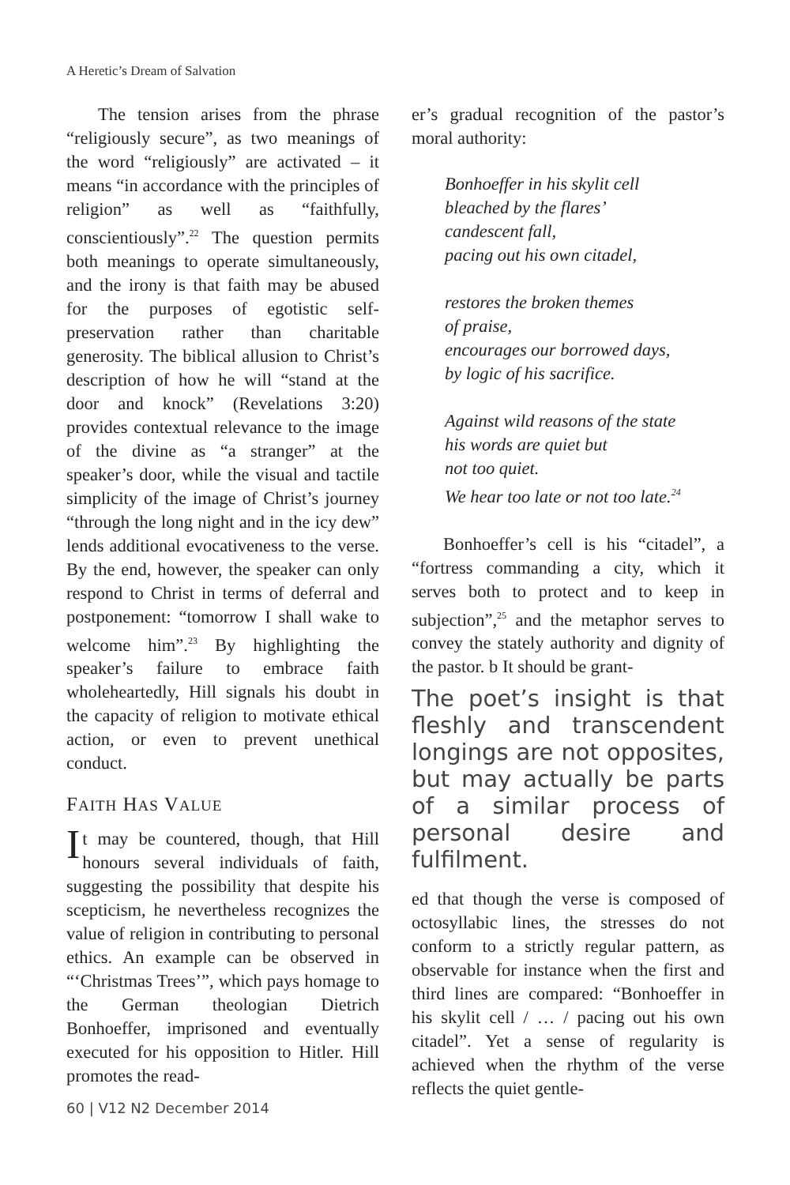A Heretic’s Dream of Salvation
The tension arises from the phrase “religiously secure”, as two meanings of the word “religiously” are activated – it means “in accordance with the principles of religion” as well as “faithfully, conscientiously”.<sup>22</sup> The question permits both meanings to operate simultaneously, and the irony is that faith may be abused for the purposes of egotistic self-preservation rather than charitable generosity. The biblical allusion to Christ’s description of how he will “stand at the door and knock” (Revelations 3:20) provides contextual relevance to the image of the divine as “a stranger” at the speaker’s door, while the visual and tactile simplicity of the image of Christ’s journey “through the long night and in the icy dew” lends additional evocativeness to the verse. By the end, however, the speaker can only respond to Christ in terms of deferral and postponement: “tomorrow I shall wake to welcome him”.<sup>23</sup> By highlighting the speaker’s failure to embrace faith wholeheartedly, Hill signals his doubt in the capacity of religion to motivate ethical action, or even to prevent unethical conduct.
FAITH HAS VALUE
It may be countered, though, that Hill honours several individuals of faith, suggesting the possibility that despite his scepticism, he nevertheless recognizes the value of religion in contributing to personal ethics. An example can be observed in “‘Christmas Trees’”, which pays homage to the German theologian Dietrich Bonhoeffer, imprisoned and eventually executed for his opposition to Hitler. Hill promotes the read-
er’s gradual recognition of the pastor’s moral authority:
Bonhoeffer in his skylit cell
bleached by the flares’
candescent fall,
pacing out his own citadel,
restores the broken themes
of praise,
encourages our borrowed days,
by logic of his sacrifice.
Against wild reasons of the state
his words are quiet but
not too quiet.
We hear too late or not too late.<sup>24</sup>
Bonhoeffer’s cell is his “citadel”, a “fortress commanding a city, which it serves both to protect and to keep in subjection”,<sup>25</sup> and the metaphor serves to convey the stately authority and dignity of the pastor. b It should be grant-
The poet’s insight is that fleshly and transcendent longings are not opposites, but may actually be parts of a similar process of personal desire and fulfilment.
ed that though the verse is composed of octosyllabic lines, the stresses do not conform to a strictly regular pattern, as observable for instance when the first and third lines are compared: “Bonhoeffer in his skylit cell / … / pacing out his own citadel”. Yet a sense of regularity is achieved when the rhythm of the verse reflects the quiet gentle-
60 | V12 N2 December 2014